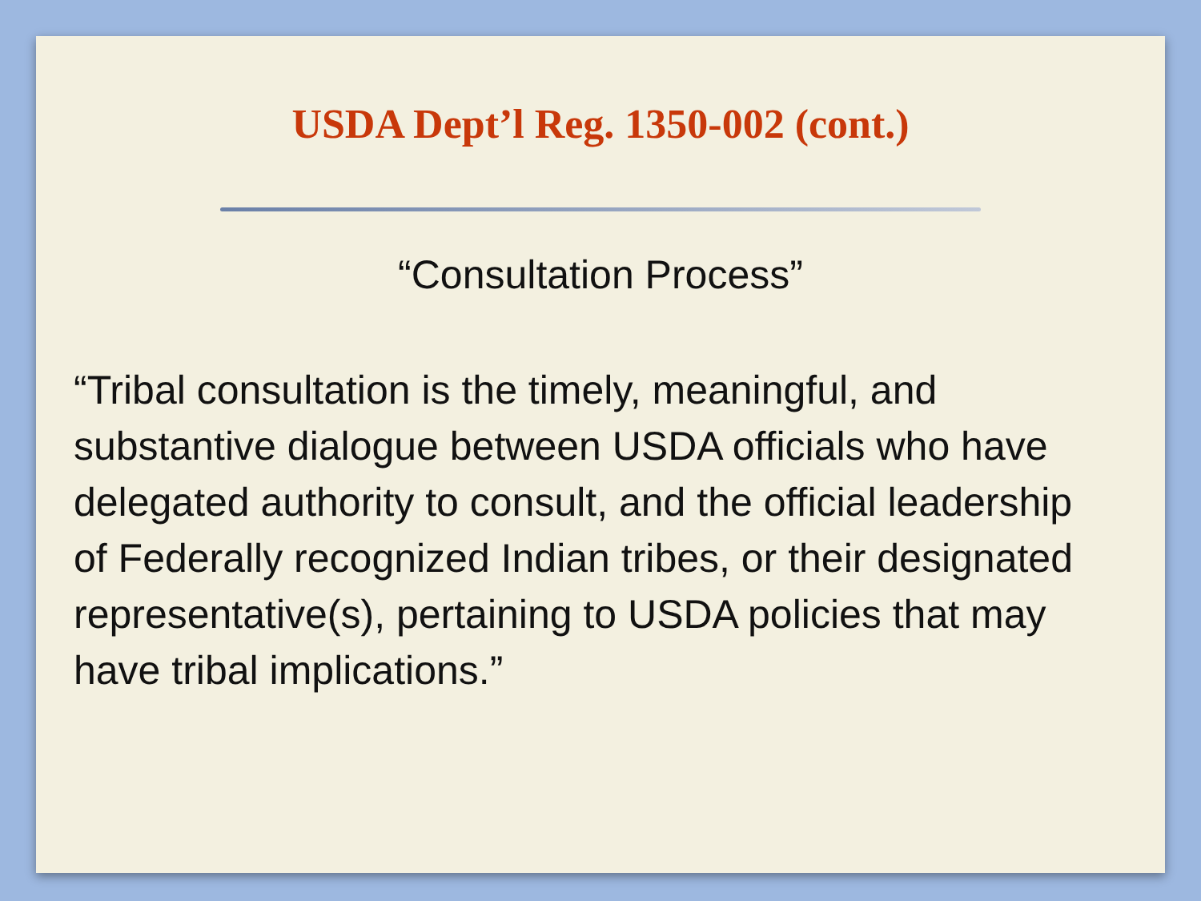USDA Dept’l Reg. 1350-002 (cont.)
“Consultation Process”
“Tribal consultation is the timely, meaningful, and substantive dialogue between USDA officials who have delegated authority to consult, and the official leadership of Federally recognized Indian tribes, or their designated representative(s), pertaining to USDA policies that may have tribal implications.”